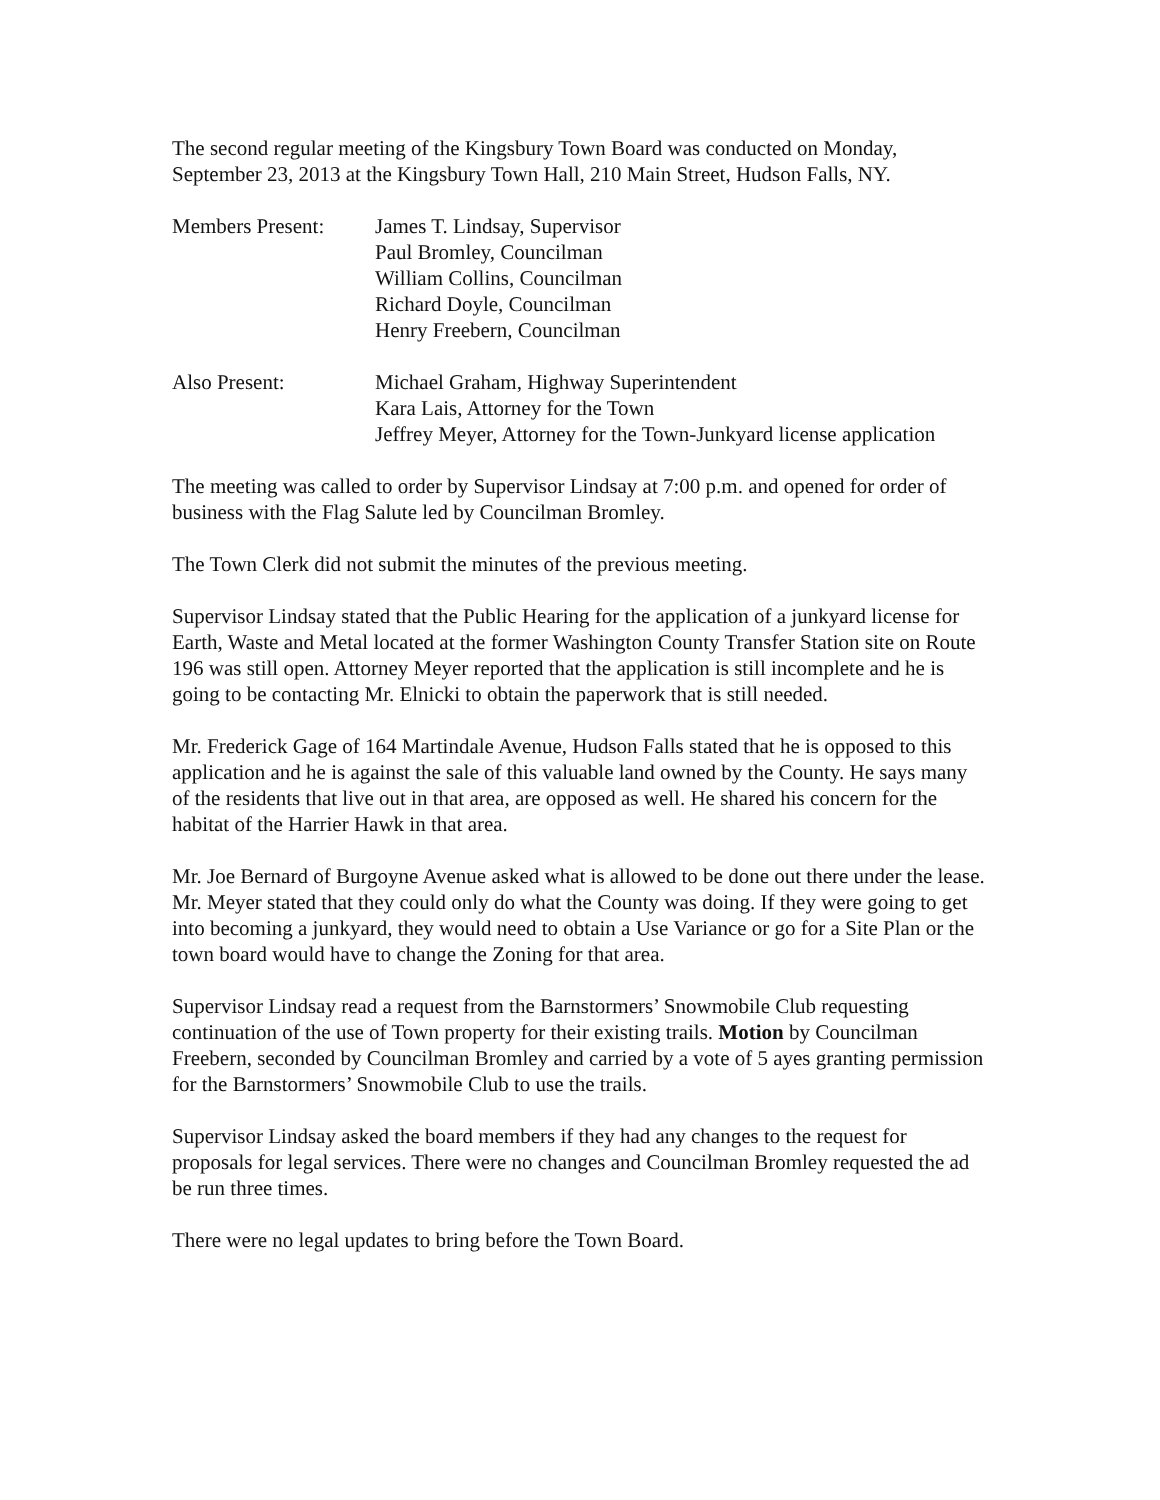The second regular meeting of the Kingsbury Town Board was conducted on Monday, September 23, 2013 at the Kingsbury Town Hall, 210 Main Street, Hudson Falls, NY.
Members Present: James T. Lindsay, Supervisor
Paul Bromley, Councilman
William Collins, Councilman
Richard Doyle, Councilman
Henry Freebern, Councilman
Also Present: Michael Graham, Highway Superintendent
Kara Lais, Attorney for the Town
Jeffrey Meyer, Attorney for the Town-Junkyard license application
The meeting was called to order by Supervisor Lindsay at 7:00 p.m. and opened for order of business with the Flag Salute led by Councilman Bromley.
The Town Clerk did not submit the minutes of the previous meeting.
Supervisor Lindsay stated that the Public Hearing for the application of a junkyard license for Earth, Waste and Metal located at the former Washington County Transfer Station site on Route 196 was still open. Attorney Meyer reported that the application is still incomplete and he is going to be contacting Mr. Elnicki to obtain the paperwork that is still needed.
Mr. Frederick Gage of 164 Martindale Avenue, Hudson Falls stated that he is opposed to this application and he is against the sale of this valuable land owned by the County. He says many of the residents that live out in that area, are opposed as well. He shared his concern for the habitat of the Harrier Hawk in that area.
Mr. Joe Bernard of Burgoyne Avenue asked what is allowed to be done out there under the lease. Mr. Meyer stated that they could only do what the County was doing. If they were going to get into becoming a junkyard, they would need to obtain a Use Variance or go for a Site Plan or the town board would have to change the Zoning for that area.
Supervisor Lindsay read a request from the Barnstormers’ Snowmobile Club requesting continuation of the use of Town property for their existing trails. Motion by Councilman Freebern, seconded by Councilman Bromley and carried by a vote of 5 ayes granting permission for the Barnstormers’ Snowmobile Club to use the trails.
Supervisor Lindsay asked the board members if they had any changes to the request for proposals for legal services. There were no changes and Councilman Bromley requested the ad be run three times.
There were no legal updates to bring before the Town Board.